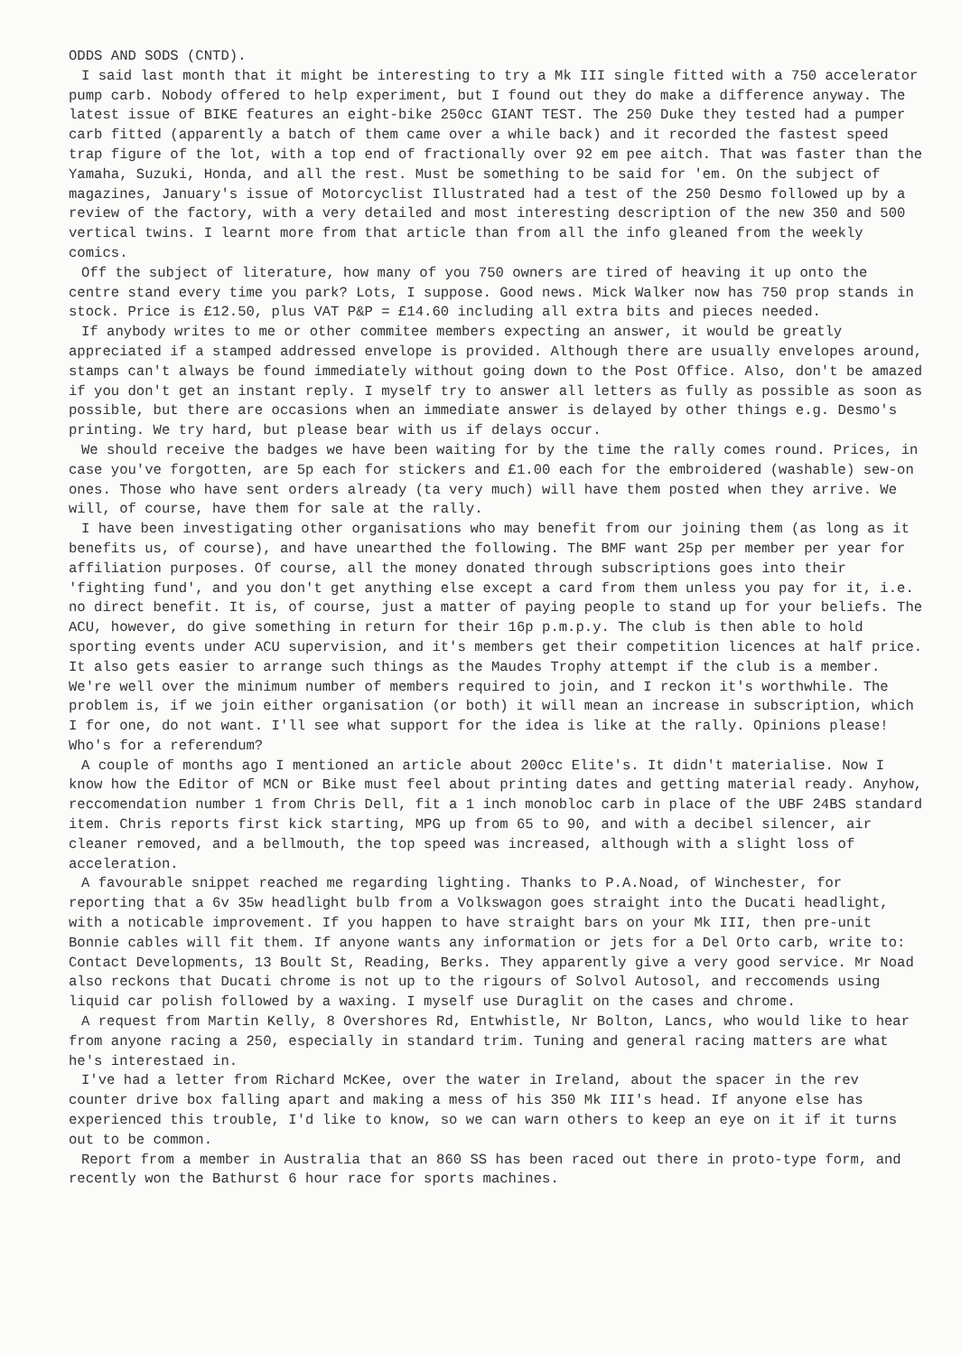ODDS AND SODS (CNTD).
I said last month that it might be interesting to try a Mk III single fitted with a 750 accelerator pump carb. Nobody offered to help experiment, but I found out they do make a difference anyway. The latest issue of BIKE features an eight-bike 250cc GIANT TEST. The 250 Duke they tested had a pumper carb fitted (apparently a batch of them came over a while back) and it recorded the fastest speed trap figure of the lot, with a top end of fractionally over 92 em pee aitch. That was faster than the Yamaha, Suzuki, Honda, and all the rest. Must be something to be said for 'em. On the subject of magazines, January's issue of Motorcyclist Illustrated had a test of the 250 Desmo followed up by a review of the factory, with a very detailed and most interesting description of the new 350 and 500 vertical twins. I learnt more from that article than from all the info gleaned from the weekly comics.
Off the subject of literature, how many of you 750 owners are tired of heaving it up onto the centre stand every time you park? Lots, I suppose. Good news. Mick Walker now has 750 prop stands in stock. Price is £12.50, plus VAT P&P = £14.60 including all extra bits and pieces needed.
If anybody writes to me or other commitee members expecting an answer, it would be greatly appreciated if a stamped addressed envelope is provided. Although there are usually envelopes around, stamps can't always be found immediately without going down to the Post Office. Also, don't be amazed if you don't get an instant reply. I myself try to answer all letters as fully as possible as soon as possible, but there are occasions when an immediate answer is delayed by other things e.g. Desmo's printing. We try hard, but please bear with us if delays occur.
We should receive the badges we have been waiting for by the time the rally comes round. Prices, in case you've forgotten, are 5p each for stickers and £1.00 each for the embroidered (washable) sew-on ones. Those who have sent orders already (ta very much) will have them posted when they arrive. We will, of course, have them for sale at the rally.
I have been investigating other organisations who may benefit from our joining them (as long as it benefits us, of course), and have unearthed the following. The BMF want 25p per member per year for affiliation purposes. Of course, all the money donated through subscriptions goes into their 'fighting fund', and you don't get anything else except a card from them unless you pay for it, i.e. no direct benefit. It is, of course, just a matter of paying people to stand up for your beliefs. The ACU, however, do give something in return for their 16p p.m.p.y. The club is then able to hold sporting events under ACU supervision, and it's members get their competition licences at half price. It also gets easier to arrange such things as the Maudes Trophy attempt if the club is a member. We're well over the minimum number of members required to join, and I reckon it's worthwhile. The problem is, if we join either organisation (or both) it will mean an increase in subscription, which I for one, do not want. I'll see what support for the idea is like at the rally. Opinions please! Who's for a referendum?
A couple of months ago I mentioned an article about 200cc Elite's. It didn't materialise. Now I know how the Editor of MCN or Bike must feel about printing dates and getting material ready. Anyhow, reccomendation number 1 from Chris Dell, fit a 1 inch monobloc carb in place of the UBF 24BS standard item. Chris reports first kick starting, MPG up from 65 to 90, and with a decibel silencer, air cleaner removed, and a bellmouth, the top speed was increased, although with a slight loss of acceleration.
A favourable snippet reached me regarding lighting. Thanks to P.A.Noad, of Winchester, for reporting that a 6v 35w headlight bulb from a Volkswagon goes straight into the Ducati headlight, with a noticable improvement. If you happen to have straight bars on your Mk III, then pre-unit Bonnie cables will fit them. If anyone wants any information or jets for a Del Orto carb, write to: Contact Developments, 13 Boult St, Reading, Berks. They apparently give a very good service. Mr Noad also reckons that Ducati chrome is not up to the rigours of Solvol Autosol, and reccomends using liquid car polish followed by a waxing. I myself use Duraglit on the cases and chrome.
A request from Martin Kelly, 8 Overshores Rd, Entwhistle, Nr Bolton, Lancs, who would like to hear from anyone racing a 250, especially in standard trim. Tuning and general racing matters are what he's interestaed in.
I've had a letter from Richard McKee, over the water in Ireland, about the spacer in the rev counter drive box falling apart and making a mess of his 350 Mk III's head. If anyone else has experienced this trouble, I'd like to know, so we can warn others to keep an eye on it if it turns out to be common.
Report from a member in Australia that an 860 SS has been raced out there in proto-type form, and recently won the Bathurst 6 hour race for sports machines.